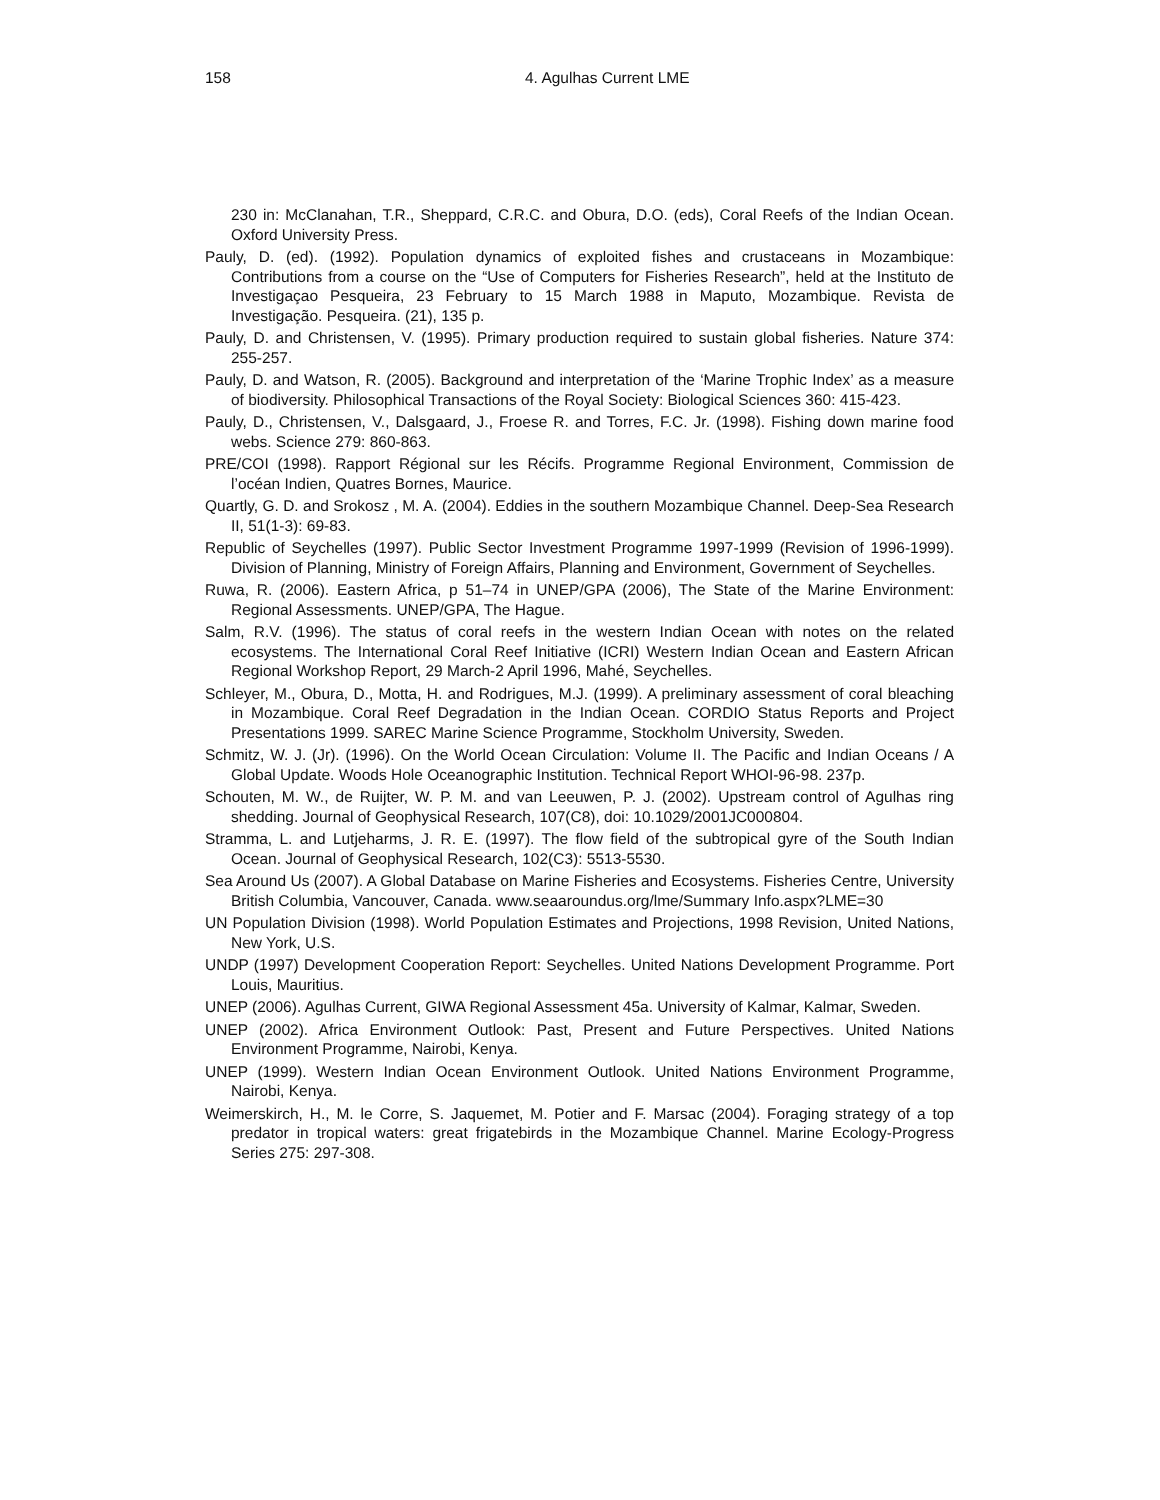158 4. Agulhas Current LME
230 in: McClanahan, T.R., Sheppard, C.R.C. and Obura, D.O. (eds), Coral Reefs of the Indian Ocean. Oxford University Press.
Pauly, D. (ed). (1992). Population dynamics of exploited fishes and crustaceans in Mozambique: Contributions from a course on the “Use of Computers for Fisheries Research”, held at the Instituto de Investigaçao Pesqueira, 23 February to 15 March 1988 in Maputo, Mozambique. Revista de Investigação. Pesqueira. (21), 135 p.
Pauly, D. and Christensen, V. (1995). Primary production required to sustain global fisheries. Nature 374: 255-257.
Pauly, D. and Watson, R. (2005). Background and interpretation of the ‘Marine Trophic Index’ as a measure of biodiversity. Philosophical Transactions of the Royal Society: Biological Sciences 360: 415-423.
Pauly, D., Christensen, V., Dalsgaard, J., Froese R. and Torres, F.C. Jr. (1998). Fishing down marine food webs. Science 279: 860-863.
PRE/COI (1998). Rapport Régional sur les Récifs. Programme Regional Environment, Commission de l’océan Indien, Quatres Bornes, Maurice.
Quartly, G. D. and Srokosz , M. A. (2004). Eddies in the southern Mozambique Channel. Deep-Sea Research II, 51(1-3): 69-83.
Republic of Seychelles (1997). Public Sector Investment Programme 1997-1999 (Revision of 1996-1999). Division of Planning, Ministry of Foreign Affairs, Planning and Environment, Government of Seychelles.
Ruwa, R. (2006). Eastern Africa, p 51–74 in UNEP/GPA (2006), The State of the Marine Environment: Regional Assessments. UNEP/GPA, The Hague.
Salm, R.V. (1996). The status of coral reefs in the western Indian Ocean with notes on the related ecosystems. The International Coral Reef Initiative (ICRI) Western Indian Ocean and Eastern African Regional Workshop Report, 29 March-2 April 1996, Mahé, Seychelles.
Schleyer, M., Obura, D., Motta, H. and Rodrigues, M.J. (1999). A preliminary assessment of coral bleaching in Mozambique. Coral Reef Degradation in the Indian Ocean. CORDIO Status Reports and Project Presentations 1999. SAREC Marine Science Programme, Stockholm University, Sweden.
Schmitz, W. J. (Jr). (1996). On the World Ocean Circulation: Volume II. The Pacific and Indian Oceans / A Global Update. Woods Hole Oceanographic Institution. Technical Report WHOI-96-98. 237p.
Schouten, M. W., de Ruijter, W. P. M. and van Leeuwen, P. J. (2002). Upstream control of Agulhas ring shedding. Journal of Geophysical Research, 107(C8), doi: 10.1029/2001JC000804.
Stramma, L. and Lutjeharms, J. R. E. (1997). The flow field of the subtropical gyre of the South Indian Ocean. Journal of Geophysical Research, 102(C3): 5513-5530.
Sea Around Us (2007). A Global Database on Marine Fisheries and Ecosystems. Fisheries Centre, University British Columbia, Vancouver, Canada. www.seaaroundus.org/lme/Summary Info.aspx?LME=30
UN Population Division (1998). World Population Estimates and Projections, 1998 Revision, United Nations, New York, U.S.
UNDP (1997) Development Cooperation Report: Seychelles. United Nations Development Programme. Port Louis, Mauritius.
UNEP (2006). Agulhas Current, GIWA Regional Assessment 45a. University of Kalmar, Kalmar, Sweden.
UNEP (2002). Africa Environment Outlook: Past, Present and Future Perspectives. United Nations Environment Programme, Nairobi, Kenya.
UNEP (1999). Western Indian Ocean Environment Outlook. United Nations Environment Programme, Nairobi, Kenya.
Weimerskirch, H., M. le Corre, S. Jaquemet, M. Potier and F. Marsac (2004). Foraging strategy of a top predator in tropical waters: great frigatebirds in the Mozambique Channel. Marine Ecology-Progress Series 275: 297-308.